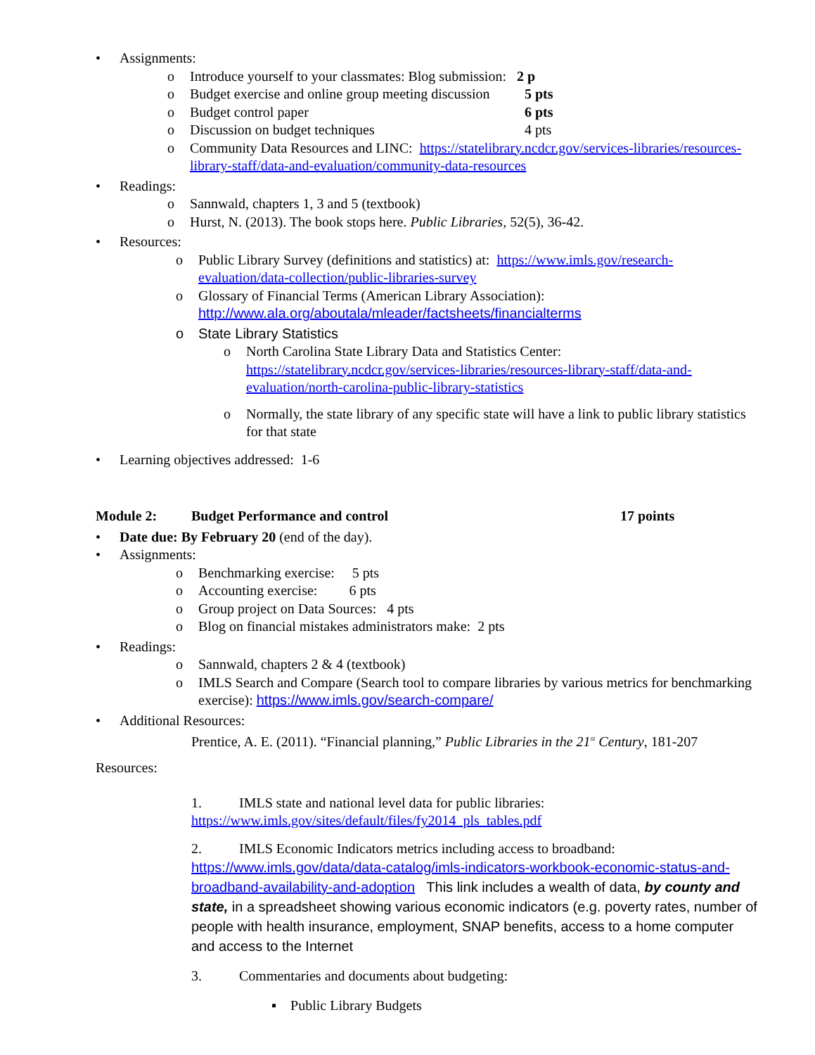• Assignments:
o Introduce yourself to your classmates: Blog submission: 2 p
o Budget exercise and online group meeting discussion 5 pts
o Budget control paper 6 pts
o Discussion on budget techniques 4 pts
o Community Data Resources and LINC: https://statelibrary.ncdcr.gov/services-libraries/resources-library-staff/data-and-evaluation/community-data-resources
• Readings:
o Sannwald, chapters 1, 3 and 5 (textbook)
o Hurst, N. (2013). The book stops here. Public Libraries, 52(5), 36-42.
• Resources:
o Public Library Survey (definitions and statistics) at: https://www.imls.gov/research-evaluation/data-collection/public-libraries-survey
o Glossary of Financial Terms (American Library Association):
http://www.ala.org/aboutala/mleader/factsheets/financialterms
o State Library Statistics
o North Carolina State Library Data and Statistics Center:
https://statelibrary.ncdcr.gov/services-libraries/resources-library-staff/data-and-evaluation/north-carolina-public-library-statistics
o Normally, the state library of any specific state will have a link to public library statistics for that state
• Learning objectives addressed: 1-6
Module 2: Budget Performance and control 17 points
• Date due: By February 20 (end of the day).
• Assignments:
o Benchmarking exercise: 5 pts
o Accounting exercise: 6 pts
o Group project on Data Sources: 4 pts
o Blog on financial mistakes administrators make: 2 pts
• Readings:
o Sannwald, chapters 2 & 4 (textbook)
o IMLS Search and Compare (Search tool to compare libraries by various metrics for benchmarking exercise): https://www.imls.gov/search-compare/
• Additional Resources:
Prentice, A. E. (2011). “Financial planning,” Public Libraries in the 21<sup>st</sup> Century, 181-207
Resources:
1. IMLS state and national level data for public libraries:
https://www.imls.gov/sites/default/files/fy2014_pls_tables.pdf
2. IMLS Economic Indicators metrics including access to broadband:
https://www.imls.gov/data/data-catalog/imls-indicators-workbook-economic-status-and-broadband-availability-and-adoption This link includes a wealth of data, by county and state, in a spreadsheet showing various economic indicators (e.g. poverty rates, number of people with health insurance, employment, SNAP benefits, access to a home computer and access to the Internet
3. Commentaries and documents about budgeting:
▪ Public Library Budgets